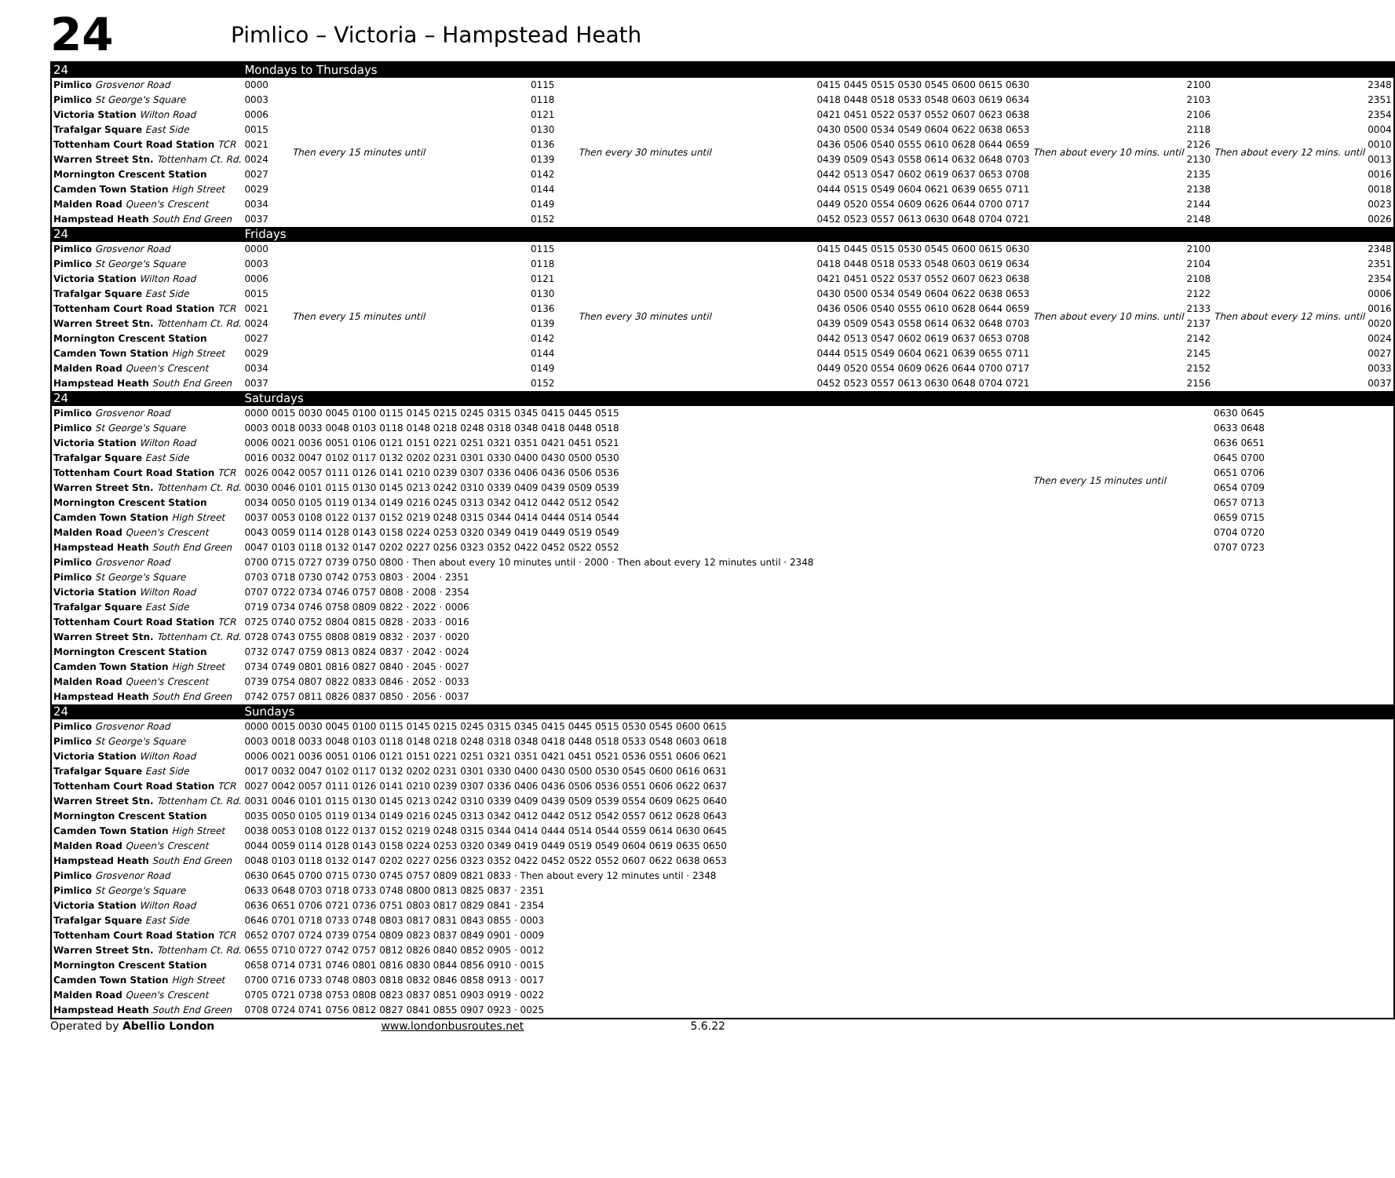24
Pimlico – Victoria – Hampstead Heath
| 24 | Mondays to Thursdays | | | | | | | | |
| Pimlico Grosvenor Road | 0000 | Then every 15 minutes until | 0115 | Then every 30 minutes until | 0415 0445 0515 0530 0545 0600 0615 0630 | Then about every 10 mins. until | 2100 | Then about every 12 mins. until | 2348 |
| Pimlico St George's Square | 0003 | | 0118 | | 0418 0448 0518 0533 0548 0603 0619 0634 | | 2103 | | 2351 |
| Victoria Station Wilton Road | 0006 | | 0121 | | 0421 0451 0522 0537 0552 0607 0623 0638 | | 2106 | | 2354 |
| Trafalgar Square East Side | 0015 | | 0130 | | 0430 0500 0534 0549 0604 0622 0638 0653 | | 2118 | | 0004 |
| Tottenham Court Road Station TCR | 0021 | | 0136 | | 0436 0506 0540 0555 0610 0628 0644 0659 | | 2126 | | 0010 |
| Warren Street Stn. Tottenham Ct. Rd. | 0024 | | 0139 | | 0439 0509 0543 0558 0614 0632 0648 0703 | | 2130 | | 0013 |
| Mornington Crescent Station | 0027 | | 0142 | | 0442 0513 0547 0602 0619 0637 0653 0708 | | 2135 | | 0016 |
| Camden Town Station High Street | 0029 | | 0144 | | 0444 0515 0549 0604 0621 0639 0655 0711 | | 2138 | | 0018 |
| Malden Road Queen's Crescent | 0034 | | 0149 | | 0449 0520 0554 0609 0626 0644 0700 0717 | | 2144 | | 0023 |
| Hampstead Heath South End Green | 0037 | | 0152 | | 0452 0523 0557 0613 0630 0648 0704 0721 | | 2148 | | 0026 |
| 24 | Fridays | | | | | | | | |
| Pimlico Grosvenor Road | 0000 | Then every 15 minutes until | 0115 | Then every 30 minutes until | 0415 0445 0515 0530 0545 0600 0615 0630 | Then about every 10 mins. until | 2100 | Then about every 12 mins. until | 2348 |
| Pimlico St George's Square | 0003 | | 0118 | | 0418 0448 0518 0533 0548 0603 0619 0634 | | 2104 | | 2351 |
| Victoria Station Wilton Road | 0006 | | 0121 | | 0421 0451 0522 0537 0552 0607 0623 0638 | | 2108 | | 2354 |
| Trafalgar Square East Side | 0015 | | 0130 | | 0430 0500 0534 0549 0604 0622 0638 0653 | | 2122 | | 0006 |
| Tottenham Court Road Station TCR | 0021 | | 0136 | | 0436 0506 0540 0555 0610 0628 0644 0659 | | 2133 | | 0016 |
| Warren Street Stn. Tottenham Ct. Rd. | 0024 | | 0139 | | 0439 0509 0543 0558 0614 0632 0648 0703 | | 2137 | | 0020 |
| Mornington Crescent Station | 0027 | | 0142 | | 0442 0513 0547 0602 0619 0637 0653 0708 | | 2142 | | 0024 |
| Camden Town Station High Street | 0029 | | 0144 | | 0444 0515 0549 0604 0621 0639 0655 0711 | | 2145 | | 0027 |
| Malden Road Queen's Crescent | 0034 | | 0149 | | 0449 0520 0554 0609 0626 0644 0700 0717 | | 2152 | | 0033 |
| Hampstead Heath South End Green | 0037 | | 0152 | | 0452 0523 0557 0613 0630 0648 0704 0721 | | 2156 | | 0037 |
| 24 | Saturdays | | | | | | | | |
| Pimlico Grosvenor Road | 0000 0015 0030 0045 0100 0115 0145 0215 0245 0315 0345 0415 0445 0515 | | | | | Then every 15 minutes until | | 0630 0645 | |
| Pimlico St George's Square | 0003 0018 0033 0048 0103 0118 0148 0218 0248 0318 0348 0418 0448 0518 | | | | | | | 0633 0648 | |
| Victoria Station Wilton Road | 0006 0021 0036 0051 0106 0121 0151 0221 0251 0321 0351 0421 0451 0521 | | | | | | | 0636 0651 | |
| Trafalgar Square East Side | 0016 0032 0047 0102 0117 0132 0202 0231 0301 0330 0400 0430 0500 0530 | | | | | | | 0645 0700 | |
| Tottenham Court Road Station TCR | 0026 0042 0057 0111 0126 0141 0210 0239 0307 0336 0406 0436 0506 0536 | | | | | | | 0651 0706 | |
| Warren Street Stn. Tottenham Ct. Rd. | 0030 0046 0101 0115 0130 0145 0213 0242 0310 0339 0409 0439 0509 0539 | | | | | | | 0654 0709 | |
| Mornington Crescent Station | 0034 0050 0105 0119 0134 0149 0216 0245 0313 0342 0412 0442 0512 0542 | | | | | | | 0657 0713 | |
| Camden Town Station High Street | 0037 0053 0108 0122 0137 0152 0219 0248 0315 0344 0414 0444 0514 0544 | | | | | | | 0659 0715 | |
| Malden Road Queen's Crescent | 0043 0059 0114 0128 0143 0158 0224 0253 0320 0349 0419 0449 0519 0549 | | | | | | | 0704 0720 | |
| Hampstead Heath South End Green | 0047 0103 0118 0132 0147 0202 0227 0256 0323 0352 0422 0452 0522 0552 | | | | | | | 0707 0723 | |
| Pimlico Grosvenor Road | 0700 0715 0727 0739 0750 0800 · Then about every 10 minutes until · 2000 · Then about every 12 minutes until · 2348 | | | | | | | | |
| Pimlico St George's Square | 0703 0718 0730 0742 0753 0803 · 2004 · 2351 | | | | | | | | |
| Victoria Station Wilton Road | 0707 0722 0734 0746 0757 0808 · 2008 · 2354 | | | | | | | | |
| Trafalgar Square East Side | 0719 0734 0746 0758 0809 0822 · 2022 · 0006 | | | | | | | | |
| Tottenham Court Road Station TCR | 0725 0740 0752 0804 0815 0828 · 2033 · 0016 | | | | | | | | |
| Warren Street Stn. Tottenham Ct. Rd. | 0728 0743 0755 0808 0819 0832 · 2037 · 0020 | | | | | | | | |
| Mornington Crescent Station | 0732 0747 0759 0813 0824 0837 · 2042 · 0024 | | | | | | | | |
| Camden Town Station High Street | 0734 0749 0801 0816 0827 0840 · 2045 · 0027 | | | | | | | | |
| Malden Road Queen's Crescent | 0739 0754 0807 0822 0833 0846 · 2052 · 0033 | | | | | | | | |
| Hampstead Heath South End Green | 0742 0757 0811 0826 0837 0850 · 2056 · 0037 | | | | | | | | |
| 24 | Sundays | | | | | | | | |
| Pimlico Grosvenor Road | 0000 0015 0030 0045 0100 0115 0145 0215 0245 0315 0345 0415 0445 0515 0530 0545 0600 0615 | | | | | | | | |
| Pimlico St George's Square | 0003 0018 0033 0048 0103 0118 0148 0218 0248 0318 0348 0418 0448 0518 0533 0548 0603 0618 | | | | | | | | |
| Victoria Station Wilton Road | 0006 0021 0036 0051 0106 0121 0151 0221 0251 0321 0351 0421 0451 0521 0536 0551 0606 0621 | | | | | | | | |
| Trafalgar Square East Side | 0017 0032 0047 0102 0117 0132 0202 0231 0301 0330 0400 0430 0500 0530 0545 0600 0616 0631 | | | | | | | | |
| Tottenham Court Road Station TCR | 0027 0042 0057 0111 0126 0141 0210 0239 0307 0336 0406 0436 0506 0536 0551 0606 0622 0637 | | | | | | | | |
| Warren Street Stn. Tottenham Ct. Rd. | 0031 0046 0101 0115 0130 0145 0213 0242 0310 0339 0409 0439 0509 0539 0554 0609 0625 0640 | | | | | | | | |
| Mornington Crescent Station | 0035 0050 0105 0119 0134 0149 0216 0245 0313 0342 0412 0442 0512 0542 0557 0612 0628 0643 | | | | | | | | |
| Camden Town Station High Street | 0038 0053 0108 0122 0137 0152 0219 0248 0315 0344 0414 0444 0514 0544 0559 0614 0630 0645 | | | | | | | | |
| Malden Road Queen's Crescent | 0044 0059 0114 0128 0143 0158 0224 0253 0320 0349 0419 0449 0519 0549 0604 0619 0635 0650 | | | | | | | | |
| Hampstead Heath South End Green | 0048 0103 0118 0132 0147 0202 0227 0256 0323 0352 0422 0452 0522 0552 0607 0622 0638 0653 | | | | | | | | |
| Pimlico Grosvenor Road | 0630 0645 0700 0715 0730 0745 0757 0809 0821 0833 · Then about every 12 minutes until · 2348 | | | | | | | | |
| Pimlico St George's Square | 0633 0648 0703 0718 0733 0748 0800 0813 0825 0837 · 2351 | | | | | | | | |
| Victoria Station Wilton Road | 0636 0651 0706 0721 0736 0751 0803 0817 0829 0841 · 2354 | | | | | | | | |
| Trafalgar Square East Side | 0646 0701 0718 0733 0748 0803 0817 0831 0843 0855 · 0003 | | | | | | | | |
| Tottenham Court Road Station TCR | 0652 0707 0724 0739 0754 0809 0823 0837 0849 0901 · 0009 | | | | | | | | |
| Warren Street Stn. Tottenham Ct. Rd. | 0655 0710 0727 0742 0757 0812 0826 0840 0852 0905 · 0012 | | | | | | | | |
| Mornington Crescent Station | 0658 0714 0731 0746 0801 0816 0830 0844 0856 0910 · 0015 | | | | | | | | |
| Camden Town Station High Street | 0700 0716 0733 0748 0803 0818 0832 0846 0858 0913 · 0017 | | | | | | | | |
| Malden Road Queen's Crescent | 0705 0721 0738 0753 0808 0823 0837 0851 0903 0919 · 0022 | | | | | | | | |
| Hampstead Heath South End Green | 0708 0724 0741 0756 0812 0827 0841 0855 0907 0923 · 0025 | | | | | | | | |
Operated by Abellio London www.londonbusroutes.net 5.6.22